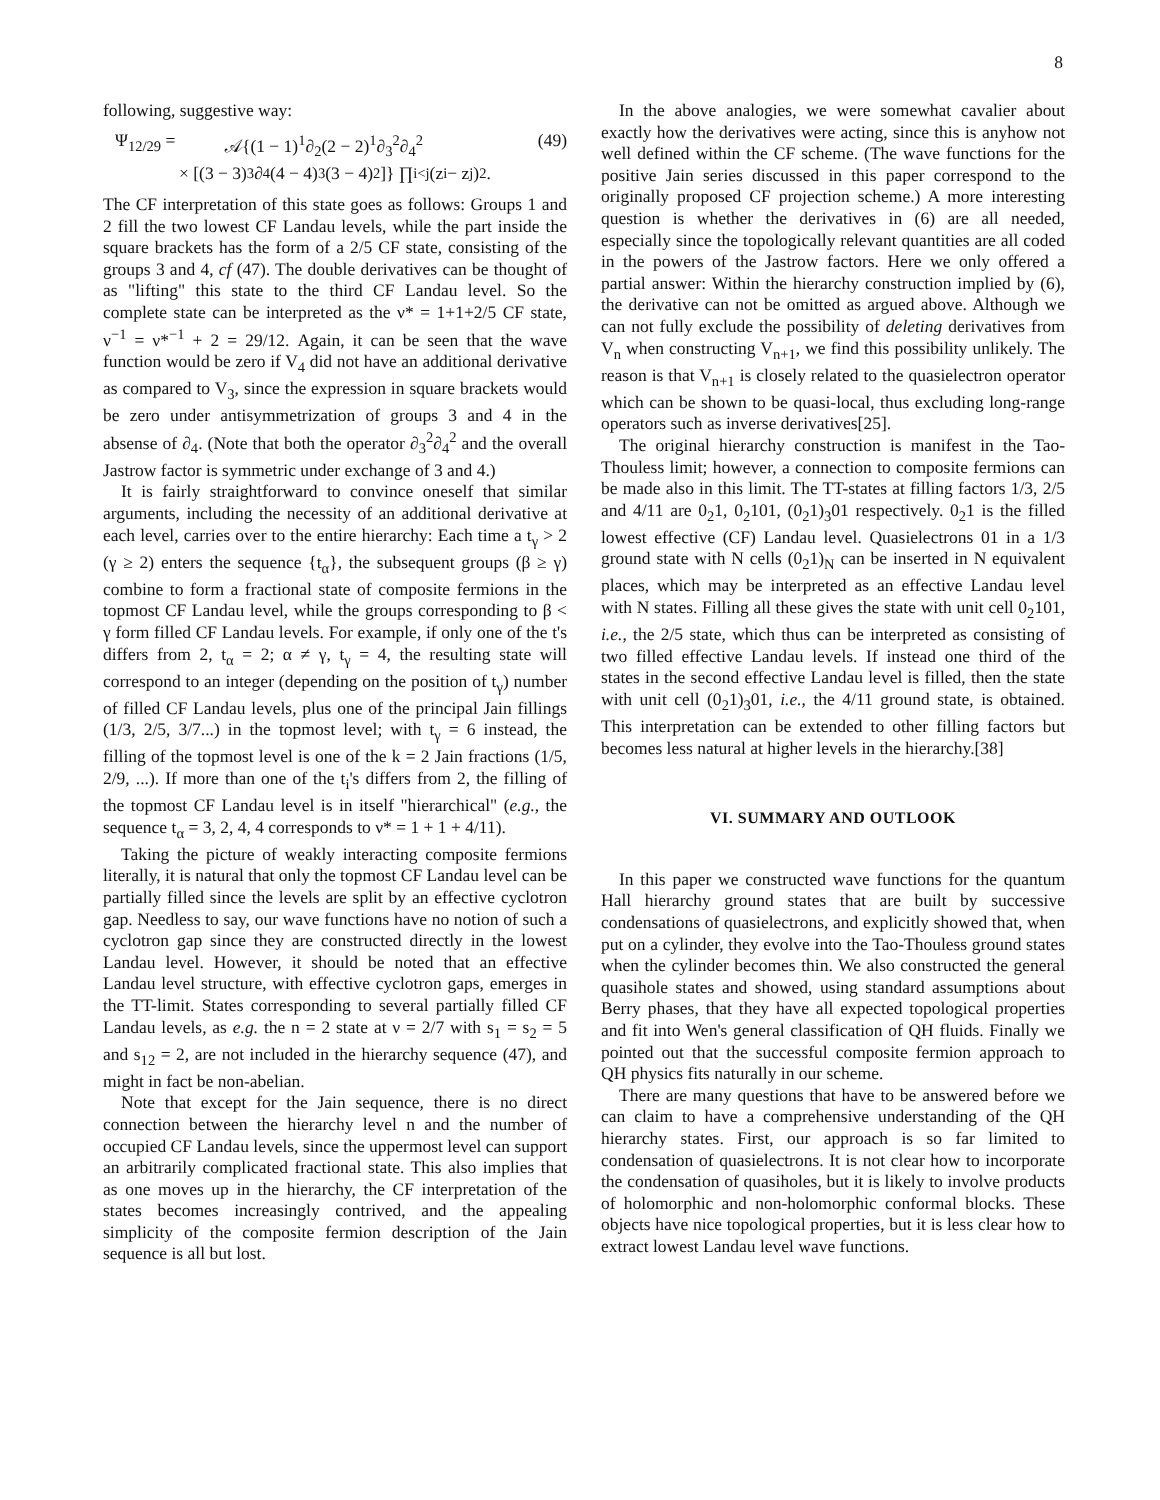8
following, suggestive way:
Ψ<sub>12/29</sub> = 𝒜{(1 − 1)<sup>1</sup>∂<sub>2</sub>(2 − 2)<sup>1</sup>∂<sub>3</sub><sup>2</sup>∂<sub>4</sub><sup>2</sup> (49)
× [(3 − 3)<sup>3</sup>∂<sub>4</sub>(4 − 4)<sup>3</sup>(3 − 4)<sup>2</sup>]} ∏<sub>i<j</sub>(z<sub>i</sub> − z<sub>j</sub>)<sup>2</sup>.
The CF interpretation of this state goes as follows: Groups 1 and 2 fill the two lowest CF Landau levels, while the part inside the square brackets has the form of a 2/5 CF state, consisting of the groups 3 and 4, cf (47). The double derivatives can be thought of as "lifting" this state to the third CF Landau level. So the complete state can be interpreted as the ν* = 1+1+2/5 CF state, ν<sup>−1</sup> = ν*<sup>−1</sup> + 2 = 29/12. Again, it can be seen that the wave function would be zero if V<sub>4</sub> did not have an additional derivative as compared to V<sub>3</sub>, since the expression in square brackets would be zero under antisymmetrization of groups 3 and 4 in the absense of ∂<sub>4</sub>. (Note that both the operator ∂<sub>3</sub><sup>2</sup>∂<sub>4</sub><sup>2</sup> and the overall Jastrow factor is symmetric under exchange of 3 and 4.)
It is fairly straightforward to convince oneself that similar arguments, including the necessity of an additional derivative at each level, carries over to the entire hierarchy: Each time a t<sub>γ</sub> > 2 (γ ≥ 2) enters the sequence {t<sub>α</sub>}, the subsequent groups (β ≥ γ) combine to form a fractional state of composite fermions in the topmost CF Landau level, while the groups corresponding to β < γ form filled CF Landau levels. For example, if only one of the t's differs from 2, t<sub>α</sub> = 2; α ≠ γ, t<sub>γ</sub> = 4, the resulting state will correspond to an integer (depending on the position of t<sub>γ</sub>) number of filled CF Landau levels, plus one of the principal Jain fillings (1/3, 2/5, 3/7...) in the topmost level; with t<sub>γ</sub> = 6 instead, the filling of the topmost level is one of the k = 2 Jain fractions (1/5, 2/9, ...). If more than one of the t<sub>i</sub>'s differs from 2, the filling of the topmost CF Landau level is in itself "hierarchical" (e.g., the sequence t<sub>α</sub> = 3, 2, 4, 4 corresponds to ν* = 1 + 1 + 4/11).
Taking the picture of weakly interacting composite fermions literally, it is natural that only the topmost CF Landau level can be partially filled since the levels are split by an effective cyclotron gap. Needless to say, our wave functions have no notion of such a cyclotron gap since they are constructed directly in the lowest Landau level. However, it should be noted that an effective Landau level structure, with effective cyclotron gaps, emerges in the TT-limit. States corresponding to several partially filled CF Landau levels, as e.g. the n = 2 state at ν = 2/7 with s<sub>1</sub> = s<sub>2</sub> = 5 and s<sub>12</sub> = 2, are not included in the hierarchy sequence (47), and might in fact be non-abelian.
Note that except for the Jain sequence, there is no direct connection between the hierarchy level n and the number of occupied CF Landau levels, since the uppermost level can support an arbitrarily complicated fractional state. This also implies that as one moves up in the hierarchy, the CF interpretation of the states becomes increasingly contrived, and the appealing simplicity of the composite fermion description of the Jain sequence is all but lost.
In the above analogies, we were somewhat cavalier about exactly how the derivatives were acting, since this is anyhow not well defined within the CF scheme. (The wave functions for the positive Jain series discussed in this paper correspond to the originally proposed CF projection scheme.) A more interesting question is whether the derivatives in (6) are all needed, especially since the topologically relevant quantities are all coded in the powers of the Jastrow factors. Here we only offered a partial answer: Within the hierarchy construction implied by (6), the derivative can not be omitted as argued above. Although we can not fully exclude the possibility of deleting derivatives from V<sub>n</sub> when constructing V<sub>n+1</sub>, we find this possibility unlikely. The reason is that V<sub>n+1</sub> is closely related to the quasielectron operator which can be shown to be quasi-local, thus excluding long-range operators such as inverse derivatives[25].
The original hierarchy construction is manifest in the Tao-Thouless limit; however, a connection to composite fermions can be made also in this limit. The TT-states at filling factors 1/3, 2/5 and 4/11 are 0<sub>2</sub>1, 0<sub>2</sub>101, (0<sub>2</sub>1)<sub>3</sub>01 respectively. 0<sub>2</sub>1 is the filled lowest effective (CF) Landau level. Quasielectrons 01 in a 1/3 ground state with N cells (0<sub>2</sub>1)<sub>N</sub> can be inserted in N equivalent places, which may be interpreted as an effective Landau level with N states. Filling all these gives the state with unit cell 0<sub>2</sub>101, i.e., the 2/5 state, which thus can be interpreted as consisting of two filled effective Landau levels. If instead one third of the states in the second effective Landau level is filled, then the state with unit cell (0<sub>2</sub>1)<sub>3</sub>01, i.e., the 4/11 ground state, is obtained. This interpretation can be extended to other filling factors but becomes less natural at higher levels in the hierarchy.[38]
VI. SUMMARY AND OUTLOOK
In this paper we constructed wave functions for the quantum Hall hierarchy ground states that are built by successive condensations of quasielectrons, and explicitly showed that, when put on a cylinder, they evolve into the Tao-Thouless ground states when the cylinder becomes thin. We also constructed the general quasihole states and showed, using standard assumptions about Berry phases, that they have all expected topological properties and fit into Wen's general classification of QH fluids. Finally we pointed out that the successful composite fermion approach to QH physics fits naturally in our scheme.
There are many questions that have to be answered before we can claim to have a comprehensive understanding of the QH hierarchy states. First, our approach is so far limited to condensation of quasielectrons. It is not clear how to incorporate the condensation of quasiholes, but it is likely to involve products of holomorphic and non-holomorphic conformal blocks. These objects have nice topological properties, but it is less clear how to extract lowest Landau level wave functions.